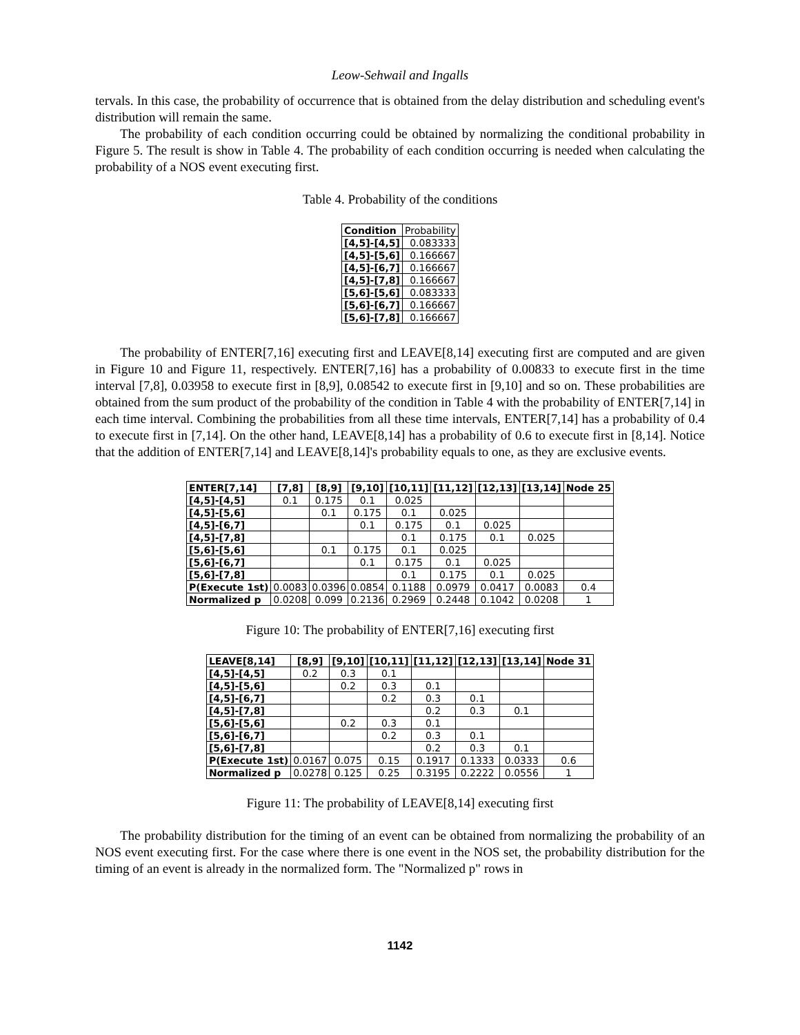Leow-Sehwail and Ingalls
tervals. In this case, the probability of occurrence that is obtained from the delay distribution and scheduling event's distribution will remain the same.
The probability of each condition occurring could be obtained by normalizing the conditional probability in Figure 5. The result is show in Table 4. The probability of each condition occurring is needed when calculating the probability of a NOS event executing first.
Table 4. Probability of the conditions
| Condition | Probability |
| [4,5]-[4,5] | 0.083333 |
| [4,5]-[5,6] | 0.166667 |
| [4,5]-[6,7] | 0.166667 |
| [4,5]-[7,8] | 0.166667 |
| [5,6]-[5,6] | 0.083333 |
| [5,6]-[6,7] | 0.166667 |
| [5,6]-[7,8] | 0.166667 |
The probability of ENTER[7,16] executing first and LEAVE[8,14] executing first are computed and are given in Figure 10 and Figure 11, respectively. ENTER[7,16] has a probability of 0.00833 to execute first in the time interval [7,8], 0.03958 to execute first in [8,9], 0.08542 to execute first in [9,10] and so on. These probabilities are obtained from the sum product of the probability of the condition in Table 4 with the probability of ENTER[7,14] in each time interval. Combining the probabilities from all these time intervals, ENTER[7,14] has a probability of 0.4 to execute first in [7,14]. On the other hand, LEAVE[8,14] has a probability of 0.6 to execute first in [8,14]. Notice that the addition of ENTER[7,14] and LEAVE[8,14]'s probability equals to one, as they are exclusive events.
| ENTER[7,14] | [7,8] | [8,9] | [9,10] | [10,11] | [11,12] | [12,13] | [13,14] | Node 25 |
| --- | --- | --- | --- | --- | --- | --- | --- | --- |
| [4,5]-[4,5] | 0.1 | 0.175 | 0.1 | 0.025 | | | | |
| [4,5]-[5,6] | | 0.1 | 0.175 | 0.1 | 0.025 | | | |
| [4,5]-[6,7] | | | 0.1 | 0.175 | 0.1 | 0.025 | | |
| [4,5]-[7,8] | | | | 0.1 | 0.175 | 0.1 | 0.025 | |
| [5,6]-[5,6] | | 0.1 | 0.175 | 0.1 | 0.025 | | | |
| [5,6]-[6,7] | | | 0.1 | 0.175 | 0.1 | 0.025 | | |
| [5,6]-[7,8] | | | | 0.1 | 0.175 | 0.1 | 0.025 | |
| P(Execute 1st) | 0.0083 | 0.0396 | 0.0854 | 0.1188 | 0.0979 | 0.0417 | 0.0083 | 0.4 |
| Normalized p | 0.0208 | 0.099 | 0.2136 | 0.2969 | 0.2448 | 0.1042 | 0.0208 | 1 |
Figure 10: The probability of ENTER[7,16] executing first
| LEAVE[8,14] | [8,9] | [9,10] | [10,11] | [11,12] | [12,13] | [13,14] | Node 31 |
| --- | --- | --- | --- | --- | --- | --- | --- |
| [4,5]-[4,5] | 0.2 | 0.3 | 0.1 | | | | |
| [4,5]-[5,6] | | 0.2 | 0.3 | 0.1 | | | |
| [4,5]-[6,7] | | | 0.2 | 0.3 | 0.1 | | |
| [4,5]-[7,8] | | | | 0.2 | 0.3 | 0.1 | |
| [5,6]-[5,6] | | 0.2 | 0.3 | 0.1 | | | |
| [5,6]-[6,7] | | | 0.2 | 0.3 | 0.1 | | |
| [5,6]-[7,8] | | | | 0.2 | 0.3 | 0.1 | |
| P(Execute 1st) | 0.0167 | 0.075 | 0.15 | 0.1917 | 0.1333 | 0.0333 | 0.6 |
| Normalized p | 0.0278 | 0.125 | 0.25 | 0.3195 | 0.2222 | 0.0556 | 1 |
Figure 11: The probability of LEAVE[8,14] executing first
The probability distribution for the timing of an event can be obtained from normalizing the probability of an NOS event executing first. For the case where there is one event in the NOS set, the probability distribution for the timing of an event is already in the normalized form. The "Normalized p" rows in
1142